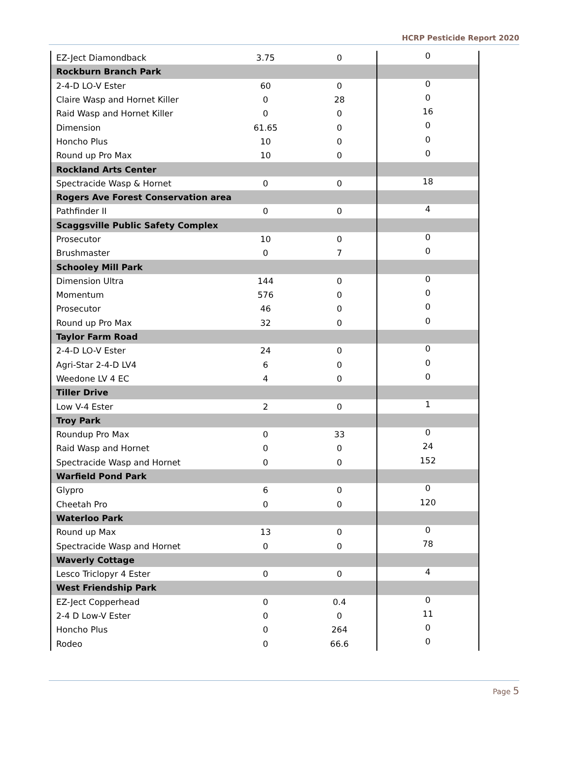HCRP Pesticide Report 2020
| EZ-Ject Diamondback | 3.75 | 0 | 0 |
| Rockburn Branch Park | | | |
| 2-4-D LO-V Ester | 60 | 0 | 0 |
| Claire Wasp and Hornet Killer | 0 | 28 | 0 |
| Raid Wasp and Hornet Killer | 0 | 0 | 16 |
| Dimension | 61.65 | 0 | 0 |
| Honcho Plus | 10 | 0 | 0 |
| Round up Pro Max | 10 | 0 | 0 |
| Rockland Arts Center | | | |
| Spectracide Wasp & Hornet | 0 | 0 | 18 |
| Rogers Ave Forest Conservation area | | | |
| Pathfinder II | 0 | 0 | 4 |
| Scaggsville Public Safety Complex | | | |
| Prosecutor | 10 | 0 | 0 |
| Brushmaster | 0 | 7 | 0 |
| Schooley Mill Park | | | |
| Dimension Ultra | 144 | 0 | 0 |
| Momentum | 576 | 0 | 0 |
| Prosecutor | 46 | 0 | 0 |
| Round up Pro Max | 32 | 0 | 0 |
| Taylor Farm Road | | | |
| 2-4-D LO-V Ester | 24 | 0 | 0 |
| Agri-Star 2-4-D LV4 | 6 | 0 | 0 |
| Weedone LV 4 EC | 4 | 0 | 0 |
| Tiller Drive | | | |
| Low V-4 Ester | 2 | 0 | 1 |
| Troy Park | | | |
| Roundup Pro Max | 0 | 33 | 0 |
| Raid Wasp and Hornet | 0 | 0 | 24 |
| Spectracide Wasp and Hornet | 0 | 0 | 152 |
| Warfield Pond Park | | | |
| Glypro | 6 | 0 | 0 |
| Cheetah Pro | 0 | 0 | 120 |
| Waterloo Park | | | |
| Round up Max | 13 | 0 | 0 |
| Spectracide Wasp and Hornet | 0 | 0 | 78 |
| Waverly Cottage | | | |
| Lesco Triclopyr 4 Ester | 0 | 0 | 4 |
| West Friendship Park | | | |
| EZ-Ject Copperhead | 0 | 0.4 | 0 |
| 2-4 D Low-V Ester | 0 | 0 | 11 |
| Honcho Plus | 0 | 264 | 0 |
| Rodeo | 0 | 66.6 | 0 |
Page 5